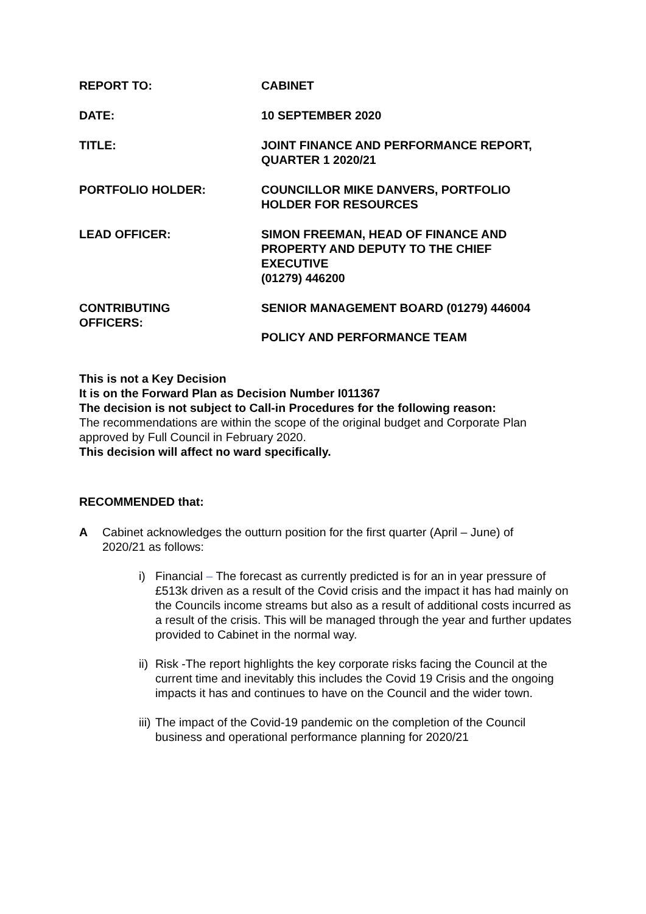| REPORT TO: | CABINET |
| DATE: | 10 SEPTEMBER 2020 |
| TITLE: | JOINT FINANCE AND PERFORMANCE REPORT, QUARTER 1 2020/21 |
| PORTFOLIO HOLDER: | COUNCILLOR MIKE DANVERS, PORTFOLIO HOLDER FOR RESOURCES |
| LEAD OFFICER: | SIMON FREEMAN, HEAD OF FINANCE AND PROPERTY AND DEPUTY TO THE CHIEF EXECUTIVE (01279) 446200 |
| CONTRIBUTING OFFICERS: | SENIOR MANAGEMENT BOARD (01279) 446004 POLICY AND PERFORMANCE TEAM |
This is not a Key Decision
It is on the Forward Plan as Decision Number I011367
The decision is not subject to Call-in Procedures for the following reason:
The recommendations are within the scope of the original budget and Corporate Plan approved by Full Council in February 2020.
This decision will affect no ward specifically.
RECOMMENDED that:
A Cabinet acknowledges the outturn position for the first quarter (April – June) of
2020/21 as follows:
i) Financial – The forecast as currently predicted is for an in year pressure of £513k driven as a result of the Covid crisis and the impact it has had mainly on the Councils income streams but also as a result of additional costs incurred as a result of the crisis. This will be managed through the year and further updates provided to Cabinet in the normal way.
ii)
Risk -The report highlights the key corporate risks facing the Council at the current time and inevitably this includes the Covid 19 Crisis and the ongoing impacts it has and continues to have on the Council and the wider town.
iii)
The impact of the Covid-19 pandemic on the completion of the Council business and operational performance planning for 2020/21